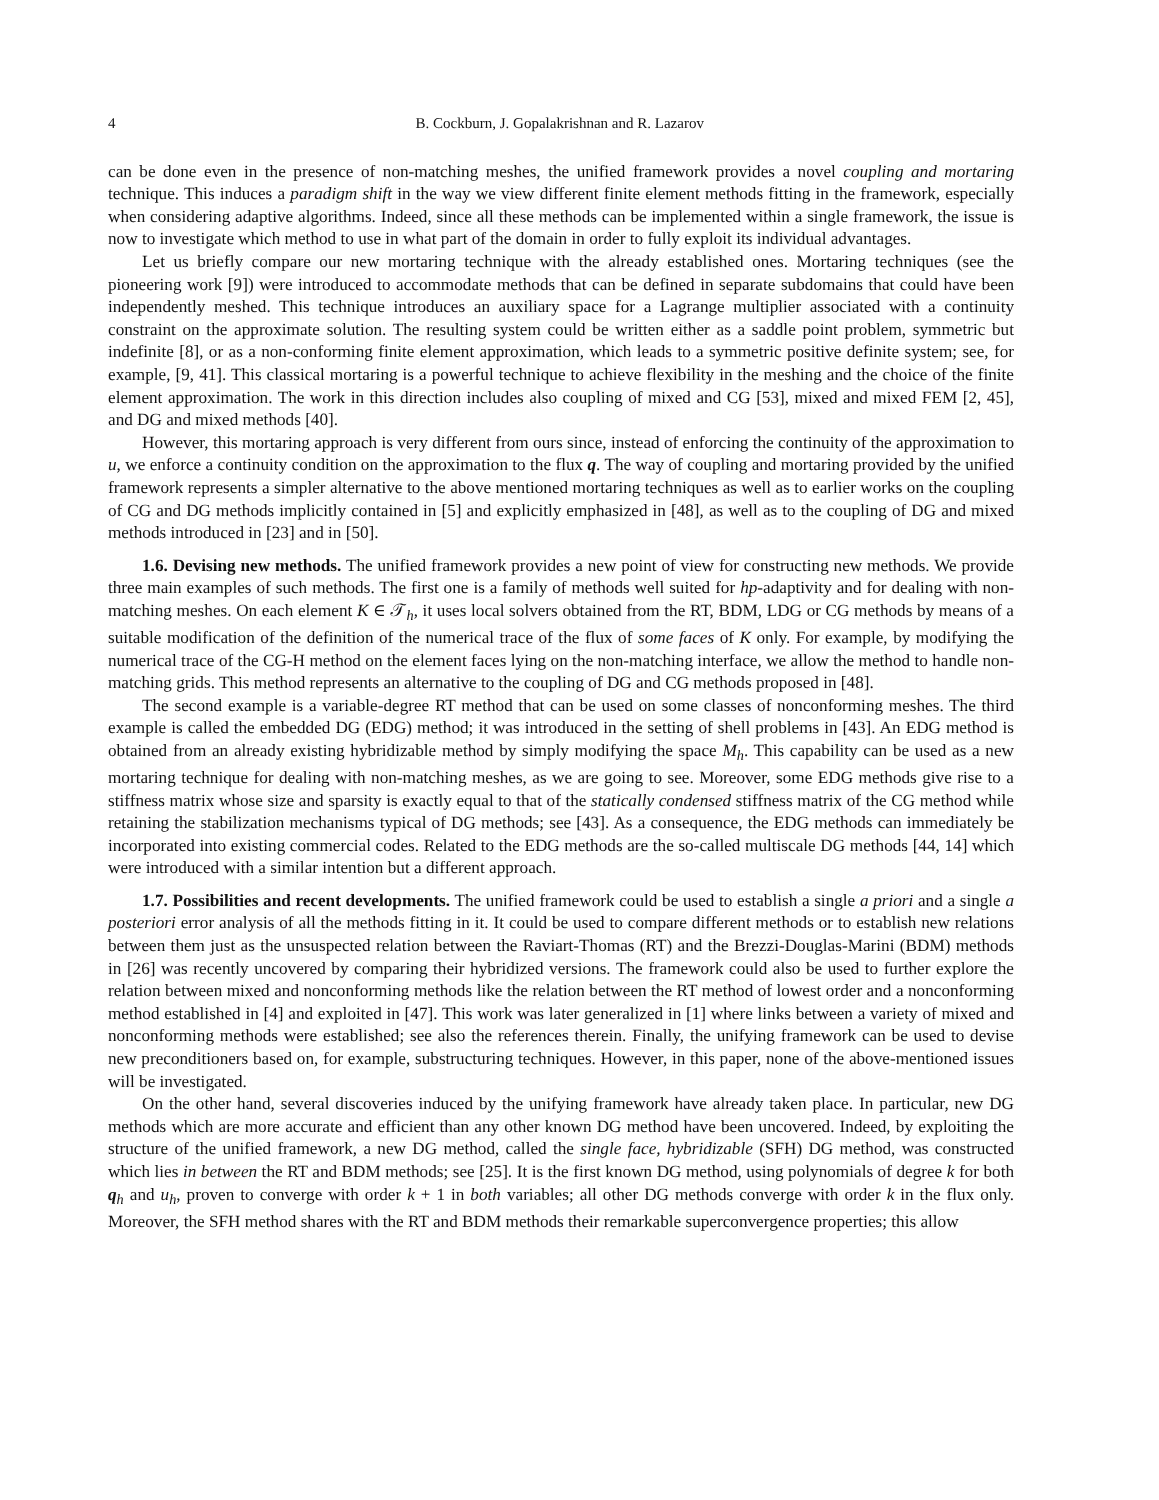4 B. Cockburn, J. Gopalakrishnan and R. Lazarov
can be done even in the presence of non-matching meshes, the unified framework provides a novel coupling and mortaring technique. This induces a paradigm shift in the way we view different finite element methods fitting in the framework, especially when considering adaptive algorithms. Indeed, since all these methods can be implemented within a single framework, the issue is now to investigate which method to use in what part of the domain in order to fully exploit its individual advantages.
Let us briefly compare our new mortaring technique with the already established ones. Mortaring techniques (see the pioneering work [9]) were introduced to accommodate methods that can be defined in separate subdomains that could have been independently meshed. This technique introduces an auxiliary space for a Lagrange multiplier associated with a continuity constraint on the approximate solution. The resulting system could be written either as a saddle point problem, symmetric but indefinite [8], or as a non-conforming finite element approximation, which leads to a symmetric positive definite system; see, for example, [9, 41]. This classical mortaring is a powerful technique to achieve flexibility in the meshing and the choice of the finite element approximation. The work in this direction includes also coupling of mixed and CG [53], mixed and mixed FEM [2, 45], and DG and mixed methods [40].
However, this mortaring approach is very different from ours since, instead of enforcing the continuity of the approximation to u, we enforce a continuity condition on the approximation to the flux q. The way of coupling and mortaring provided by the unified framework represents a simpler alternative to the above mentioned mortaring techniques as well as to earlier works on the coupling of CG and DG methods implicitly contained in [5] and explicitly emphasized in [48], as well as to the coupling of DG and mixed methods introduced in [23] and in [50].
1.6. Devising new methods. The unified framework provides a new point of view for constructing new methods. We provide three main examples of such methods. The first one is a family of methods well suited for hp-adaptivity and for dealing with non-matching meshes. On each element K ∈ 𝒯<sub>h</sub>, it uses local solvers obtained from the RT, BDM, LDG or CG methods by means of a suitable modification of the definition of the numerical trace of the flux of some faces of K only. For example, by modifying the numerical trace of the CG-H method on the element faces lying on the non-matching interface, we allow the method to handle non-matching grids. This method represents an alternative to the coupling of DG and CG methods proposed in [48].
The second example is a variable-degree RT method that can be used on some classes of nonconforming meshes. The third example is called the embedded DG (EDG) method; it was introduced in the setting of shell problems in [43]. An EDG method is obtained from an already existing hybridizable method by simply modifying the space M<sub>h</sub>. This capability can be used as a new mortaring technique for dealing with non-matching meshes, as we are going to see. Moreover, some EDG methods give rise to a stiffness matrix whose size and sparsity is exactly equal to that of the statically condensed stiffness matrix of the CG method while retaining the stabilization mechanisms typical of DG methods; see [43]. As a consequence, the EDG methods can immediately be incorporated into existing commercial codes. Related to the EDG methods are the so-called multiscale DG methods [44, 14] which were introduced with a similar intention but a different approach.
1.7. Possibilities and recent developments. The unified framework could be used to establish a single a priori and a single a posteriori error analysis of all the methods fitting in it. It could be used to compare different methods or to establish new relations between them just as the unsuspected relation between the Raviart-Thomas (RT) and the Brezzi-Douglas-Marini (BDM) methods in [26] was recently uncovered by comparing their hybridized versions. The framework could also be used to further explore the relation between mixed and nonconforming methods like the relation between the RT method of lowest order and a nonconforming method established in [4] and exploited in [47]. This work was later generalized in [1] where links between a variety of mixed and nonconforming methods were established; see also the references therein. Finally, the unifying framework can be used to devise new preconditioners based on, for example, substructuring techniques. However, in this paper, none of the above-mentioned issues will be investigated.
On the other hand, several discoveries induced by the unifying framework have already taken place. In particular, new DG methods which are more accurate and efficient than any other known DG method have been uncovered. Indeed, by exploiting the structure of the unified framework, a new DG method, called the single face, hybridizable (SFH) DG method, was constructed which lies in between the RT and BDM methods; see [25]. It is the first known DG method, using polynomials of degree k for both q<sub>h</sub> and u<sub>h</sub>, proven to converge with order k + 1 in both variables; all other DG methods converge with order k in the flux only. Moreover, the SFH method shares with the RT and BDM methods their remarkable superconvergence properties; this allow